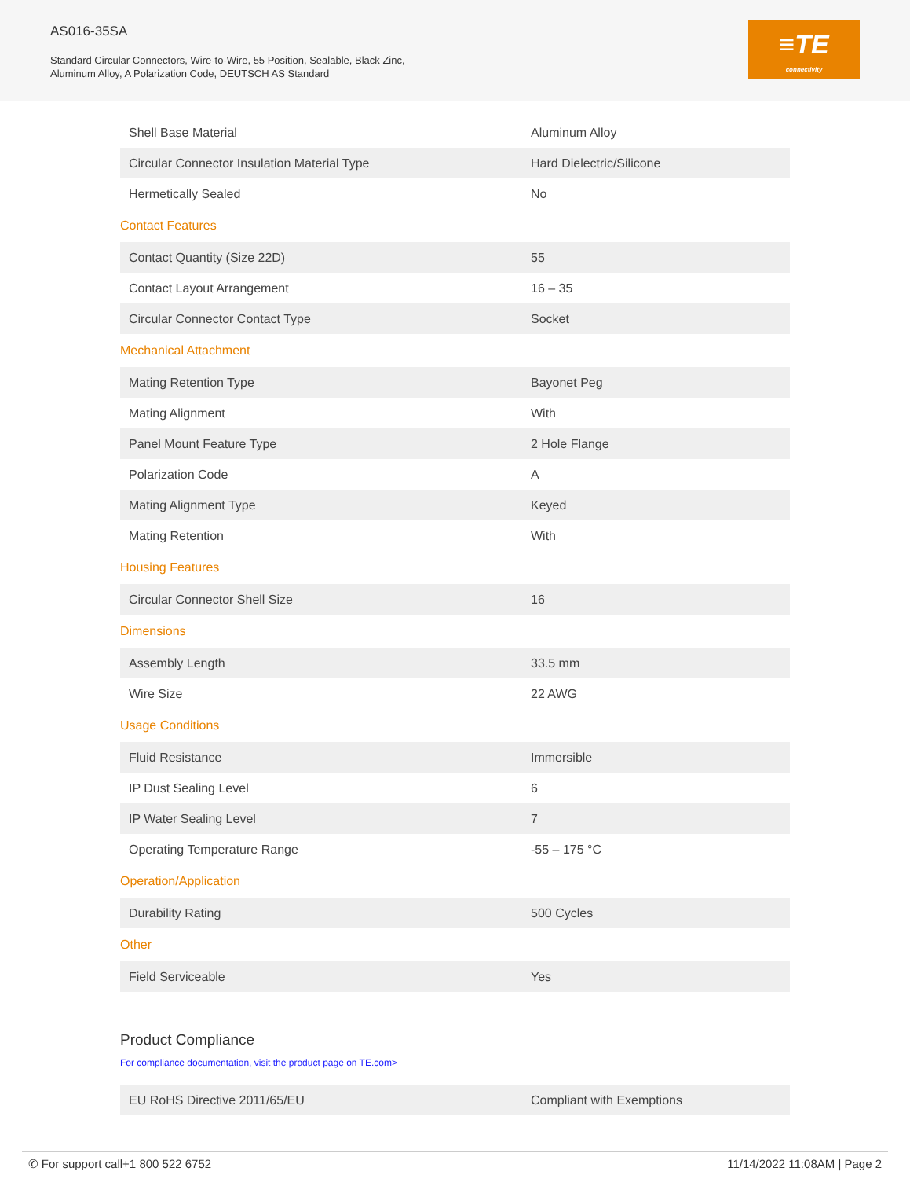AS016-35SA
Standard Circular Connectors, Wire-to-Wire, 55 Position, Sealable, Black Zinc,
Aluminum Alloy, A Polarization Code, DEUTSCH AS Standard
≡TE
connectivity
| Shell Base Material | Aluminum Alloy |
| Circular Connector Insulation Material Type | Hard Dielectric/Silicone |
| Hermetically Sealed | No |
Contact Features
| Contact Quantity (Size 22D) | 55 |
| Contact Layout Arrangement | 16 – 35 |
| Circular Connector Contact Type | Socket |
Mechanical Attachment
| Mating Retention Type | Bayonet Peg |
| Mating Alignment | With |
| Panel Mount Feature Type | 2 Hole Flange |
| Polarization Code | A |
| Mating Alignment Type | Keyed |
| Mating Retention | With |
Housing Features
| Circular Connector Shell Size | 16 |
Dimensions
| Assembly Length | 33.5 mm |
| Wire Size | 22 AWG |
Usage Conditions
| Fluid Resistance | Immersible |
| IP Dust Sealing Level | 6 |
| IP Water Sealing Level | 7 |
| Operating Temperature Range | -55 – 175 °C |
Operation/Application
| Durability Rating | 500 Cycles |
Other
| Field Serviceable | Yes |
Product Compliance
For compliance documentation, visit the product page on TE.com>
| EU RoHS Directive 2011/65/EU | Compliant with Exemptions |
✆ For support call+1 800 522 6752 11/14/2022 11:08AM | Page 2